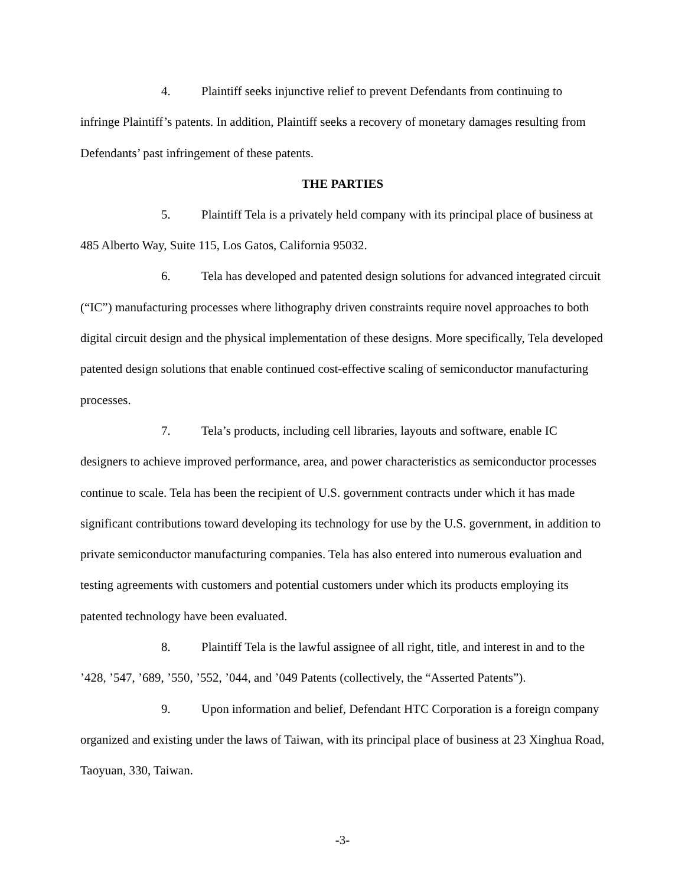4. Plaintiff seeks injunctive relief to prevent Defendants from continuing to infringe Plaintiff’s patents. In addition, Plaintiff seeks a recovery of monetary damages resulting from Defendants’ past infringement of these patents.
THE PARTIES
5. Plaintiff Tela is a privately held company with its principal place of business at 485 Alberto Way, Suite 115, Los Gatos, California 95032.
6. Tela has developed and patented design solutions for advanced integrated circuit (“IC”) manufacturing processes where lithography driven constraints require novel approaches to both digital circuit design and the physical implementation of these designs. More specifically, Tela developed patented design solutions that enable continued cost-effective scaling of semiconductor manufacturing processes.
7. Tela’s products, including cell libraries, layouts and software, enable IC designers to achieve improved performance, area, and power characteristics as semiconductor processes continue to scale. Tela has been the recipient of U.S. government contracts under which it has made significant contributions toward developing its technology for use by the U.S. government, in addition to private semiconductor manufacturing companies. Tela has also entered into numerous evaluation and testing agreements with customers and potential customers under which its products employing its patented technology have been evaluated.
8. Plaintiff Tela is the lawful assignee of all right, title, and interest in and to the ’428, ’547, ’689, ’550, ’552, ’044, and ’049 Patents (collectively, the “Asserted Patents”).
9. Upon information and belief, Defendant HTC Corporation is a foreign company organized and existing under the laws of Taiwan, with its principal place of business at 23 Xinghua Road, Taoyuan, 330, Taiwan.
-3-